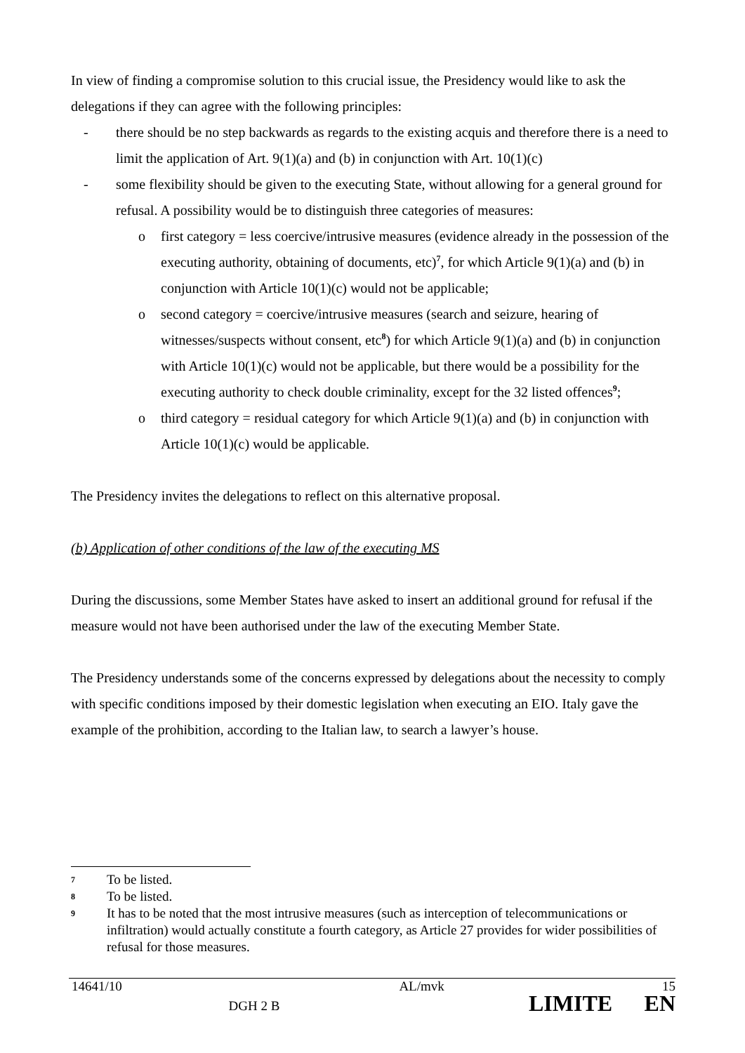In view of finding a compromise solution to this crucial issue, the Presidency would like to ask the delegations if they can agree with the following principles:
- there should be no step backwards as regards to the existing acquis and therefore there is a need to limit the application of Art. 9(1)(a) and (b) in conjunction with Art. 10(1)(c)
- some flexibility should be given to the executing State, without allowing for a general ground for refusal. A possibility would be to distinguish three categories of measures:
o first category = less coercive/intrusive measures (evidence already in the possession of the executing authority, obtaining of documents, etc)<sup>7</sup>, for which Article 9(1)(a) and (b) in conjunction with Article 10(1)(c) would not be applicable;
o second category = coercive/intrusive measures (search and seizure, hearing of witnesses/suspects without consent, etc<sup>8</sup>) for which Article 9(1)(a) and (b) in conjunction with Article 10(1)(c) would not be applicable, but there would be a possibility for the executing authority to check double criminality, except for the 32 listed offences<sup>9</sup>;
o third category = residual category for which Article 9(1)(a) and (b) in conjunction with Article 10(1)(c) would be applicable.
The Presidency invites the delegations to reflect on this alternative proposal.
(b) Application of other conditions of the law of the executing MS
During the discussions, some Member States have asked to insert an additional ground for refusal if the measure would not have been authorised under the law of the executing Member State.
The Presidency understands some of the concerns expressed by delegations about the necessity to comply with specific conditions imposed by their domestic legislation when executing an EIO. Italy gave the example of the prohibition, according to the Italian law, to search a lawyer’s house.
7 To be listed.
8 To be listed.
9 It has to be noted that the most intrusive measures (such as interception of telecommunications or infiltration) would actually constitute a fourth category, as Article 27 provides for wider possibilities of refusal for those measures.
| 14641/10 | | AL/mvk | 15 |
| | DGH 2 B | LIMITE | EN |